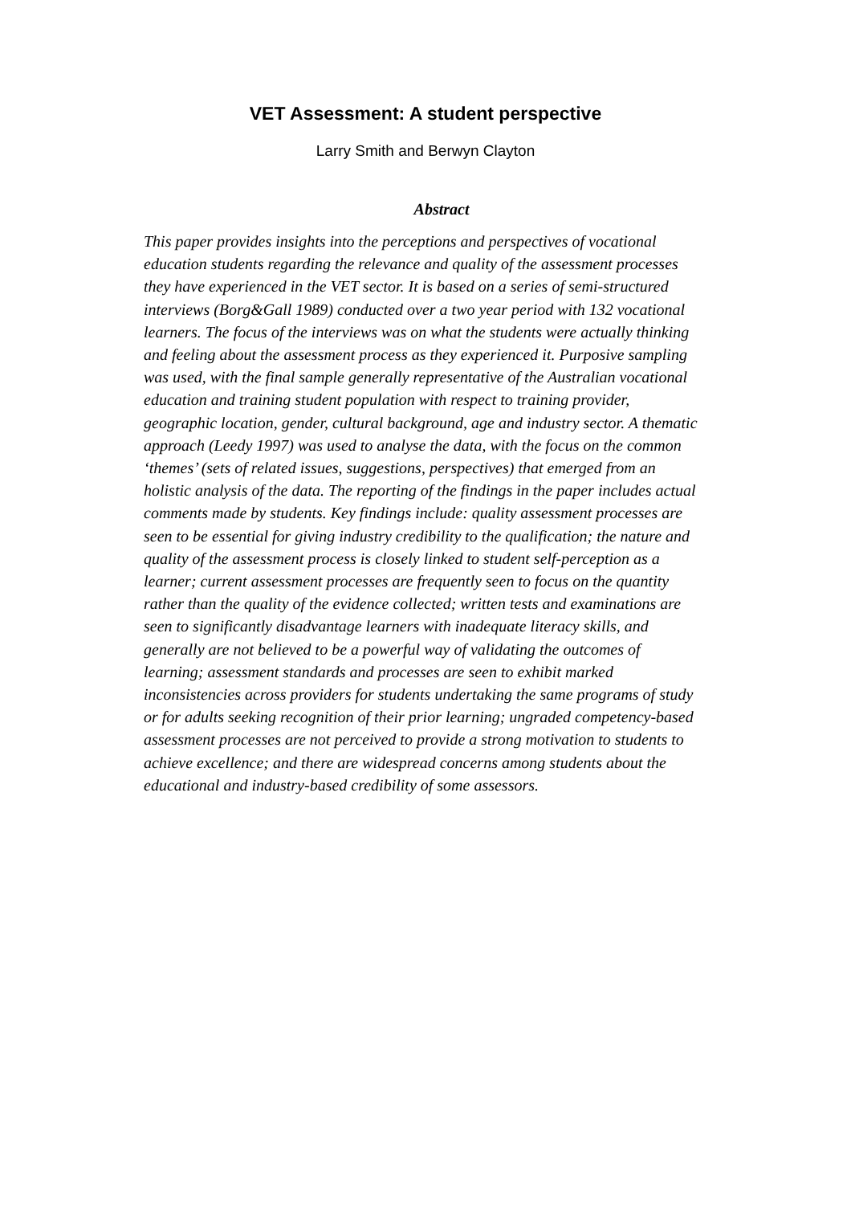VET Assessment: A student perspective
Larry Smith and Berwyn Clayton
Abstract
This paper provides insights into the perceptions and perspectives of vocational education students regarding the relevance and quality of the assessment processes they have experienced in the VET sector. It is based on a series of semi-structured interviews (Borg&Gall 1989) conducted over a two year period with 132 vocational learners. The focus of the interviews was on what the students were actually thinking and feeling about the assessment process as they experienced it. Purposive sampling was used, with the final sample generally representative of the Australian vocational education and training student population with respect to training provider, geographic location, gender, cultural background, age and industry sector. A thematic approach (Leedy 1997) was used to analyse the data, with the focus on the common ‘themes’ (sets of related issues, suggestions, perspectives) that emerged from an holistic analysis of the data. The reporting of the findings in the paper includes actual comments made by students. Key findings include: quality assessment processes are seen to be essential for giving industry credibility to the qualification; the nature and quality of the assessment process is closely linked to student self-perception as a learner; current assessment processes are frequently seen to focus on the quantity rather than the quality of the evidence collected; written tests and examinations are seen to significantly disadvantage learners with inadequate literacy skills, and generally are not believed to be a powerful way of validating the outcomes of learning; assessment standards and processes are seen to exhibit marked inconsistencies across providers for students undertaking the same programs of study or for adults seeking recognition of their prior learning; ungraded competency-based assessment processes are not perceived to provide a strong motivation to students to achieve excellence; and there are widespread concerns among students about the educational and industry-based credibility of some assessors.